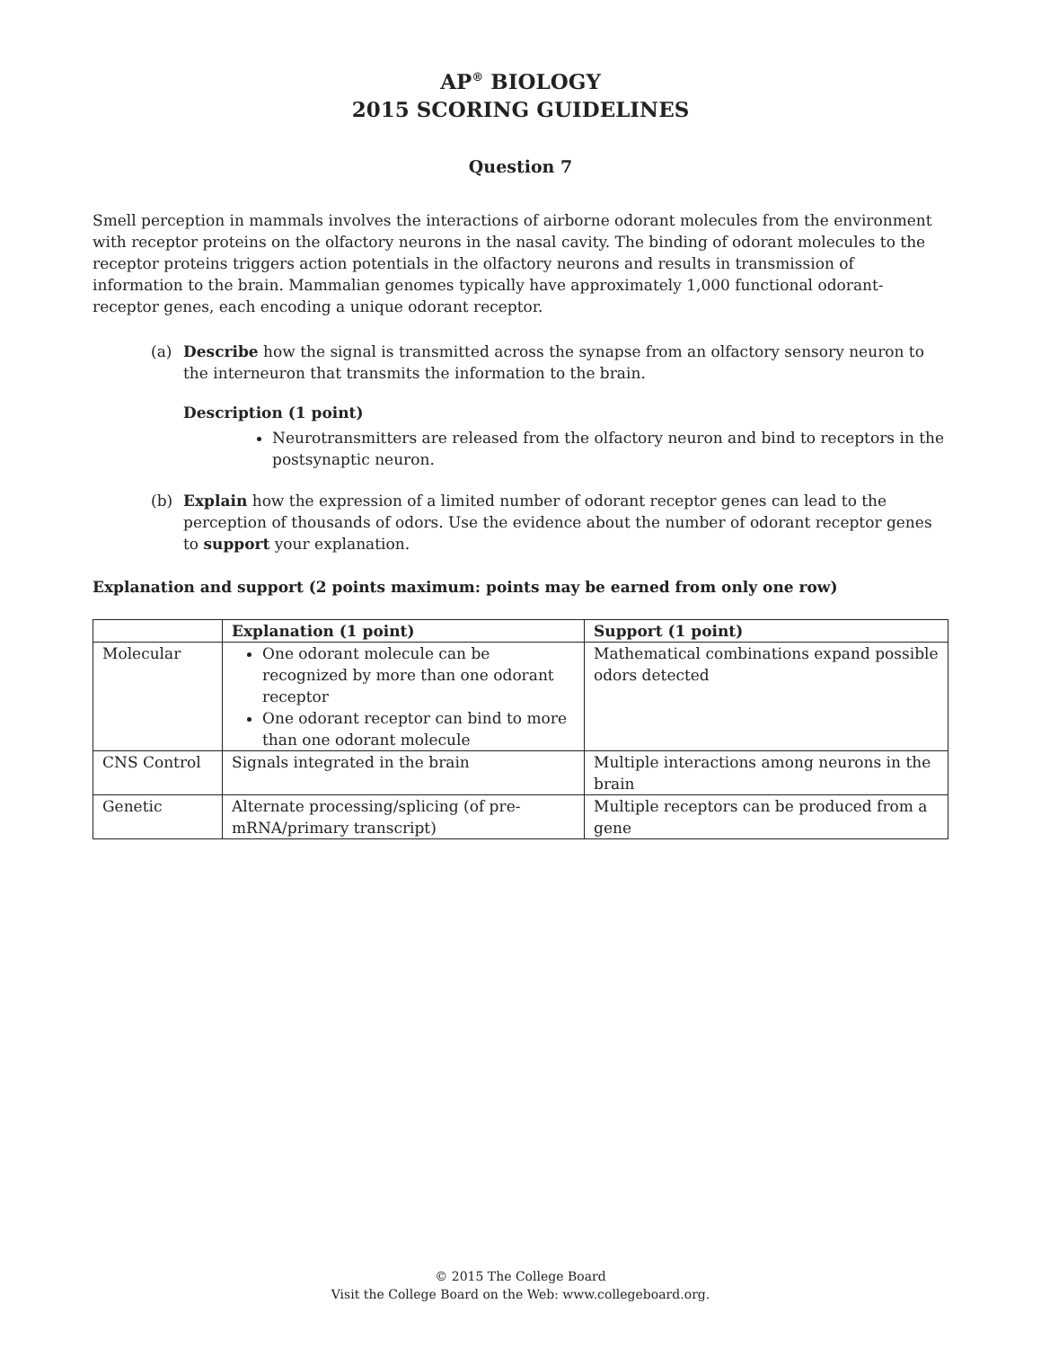AP<sup>®</sup> BIOLOGY
2015 SCORING GUIDELINES
Question 7
Smell perception in mammals involves the interactions of airborne odorant molecules from the environment with receptor proteins on the olfactory neurons in the nasal cavity. The binding of odorant molecules to the receptor proteins triggers action potentials in the olfactory neurons and results in transmission of information to the brain. Mammalian genomes typically have approximately 1,000 functional odorant-receptor genes, each encoding a unique odorant receptor.
(a) Describe how the signal is transmitted across the synapse from an olfactory sensory neuron to the interneuron that transmits the information to the brain.
Description (1 point)
Neurotransmitters are released from the olfactory neuron and bind to receptors in the postsynaptic neuron.
(b) Explain how the expression of a limited number of odorant receptor genes can lead to the perception of thousands of odors. Use the evidence about the number of odorant receptor genes to support your explanation.
Explanation and support (2 points maximum: points may be earned from only one row)
| | Explanation (1 point) | Support (1 point) |
| --- | --- | --- |
| Molecular | One odorant molecule can be recognized by more than one odorant receptor One odorant receptor can bind to more than one odorant molecule | Mathematical combinations expand possible odors detected |
| CNS Control | Signals integrated in the brain | Multiple interactions among neurons in the brain |
| Genetic | Alternate processing/splicing (of pre-mRNA/primary transcript) | Multiple receptors can be produced from a gene |
© 2015 The College Board
Visit the College Board on the Web: www.collegeboard.org.